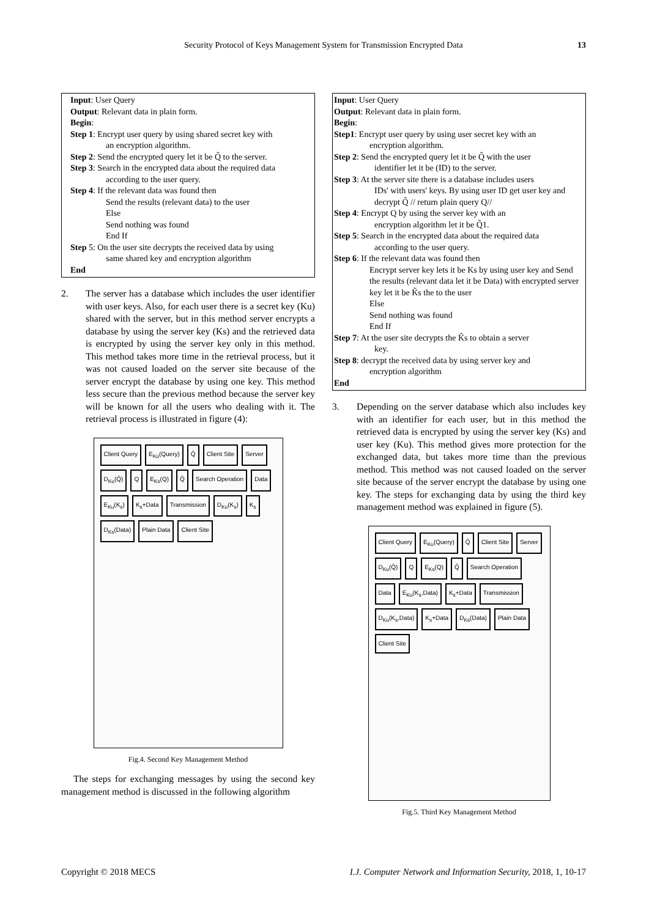Security Protocol of Keys Management System for Transmission Encrypted Data 13
Input: User Query
Output: Relevant data in plain form.
Begin:
Step 1: Encrypt user query by using shared secret key with
an encryption algorithm.
Step 2: Send the encrypted query let it be Q̃ to the server.
Step 3: Search in the encrypted data about the required data
according to the user query.
Step 4: If the relevant data was found then
Send the results (relevant data) to the user
Else
Send nothing was found
End If
Step 5: On the user site decrypts the received data by using
same shared key and encryption algorithm
End
2. The server has a database which includes the user identifier with user keys. Also, for each user there is a secret key (Ku) shared with the server, but in this method server encrypts a database by using the server key (Ks) and the retrieved data is encrypted by using the server key only in this method. This method takes more time in the retrieval process, but it was not caused loaded on the server site because of the server encrypt the database by using one key. This method less secure than the previous method because the server key will be known for all the users who dealing with it. The retrieval process is illustrated in figure (4):
Client Query E<sub>Ku</sub>(Query) Q̄ Client Site Server D<sub>Ku</sub>(Q̄) Q E<sub>Ks</sub>(Q) Q̄ Search Operation Data E<sub>Ku</sub>(K<sub>s</sub>) K<sub>s</sub>+Data Transmission D<sub>Ku</sub>(K<sub>s</sub>) K<sub>s</sub> D<sub>Ks</sub>(Data) Plain Data Client Site
Fig.4. Second Key Management Method
The steps for exchanging messages by using the second key management method is discussed in the following algorithm
Input: User Query
Output: Relevant data in plain form.
Begin:
Step1: Encrypt user query by using user secret key with an
encryption algorithm.
Step 2: Send the encrypted query let it be Q̃ with the user
identifier let it be (ID) to the server.
Step 3: At the server site there is a database includes users
IDs' with users' keys. By using user ID get user key and decrypt Q̃ // return plain query Q//
Step 4: Encrypt Q by using the server key with an
encryption algorithm let it be Q̃1.
Step 5: Search in the encrypted data about the required data
according to the user query.
Step 6: If the relevant data was found then
Encrypt server key lets it be Ks by using user key and Send the results (relevant data let it be Data) with encrypted server key let it be K̃s the to the user
Else
Send nothing was found
End If
Step 7: At the user site decrypts the K̃s to obtain a server
key.
Step 8: decrypt the received data by using server key and
encryption algorithm
End
3. Depending on the server database which also includes key with an identifier for each user, but in this method the retrieved data is encrypted by using the server key (Ks) and user key (Ku). This method gives more protection for the exchanged data, but takes more time than the previous method. This method was not caused loaded on the server site because of the server encrypt the database by using one key. The steps for exchanging data by using the third key management method was explained in figure (5).
Client Query E<sub>Ku</sub>(Query) Q̄ Client Site Server D<sub>Ku</sub>(Q̄) Q E<sub>Ks</sub>(Q) Q̄ Search Operation Data E<sub>Ku</sub>(K<sub>s</sub>,Data) K<sub>s</sub>+Data Transmission D<sub>Ku</sub>(K<sub>s</sub>,Data) K<sub>s</sub>+Data D<sub>Ks</sub>(Data) Plain Data Client Site
Fig.5. Third Key Management Method
Copyright © 2018 MECS I.J. Computer Network and Information Security, 2018, 1, 10-17